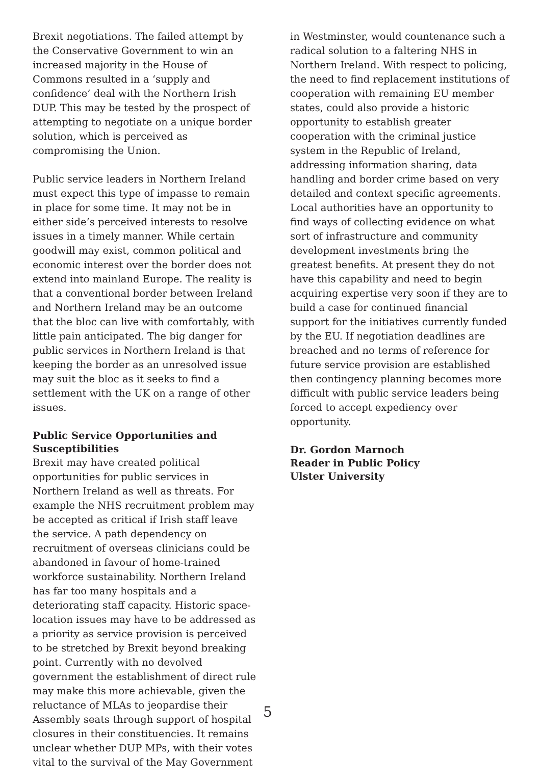Brexit negotiations. The failed attempt by the Conservative Government to win an increased majority in the House of Commons resulted in a ‘supply and confidence’ deal with the Northern Irish DUP. This may be tested by the prospect of attempting to negotiate on a unique border solution, which is perceived as compromising the Union.
Public service leaders in Northern Ireland must expect this type of impasse to remain in place for some time. It may not be in either side’s perceived interests to resolve issues in a timely manner. While certain goodwill may exist, common political and economic interest over the border does not extend into mainland Europe. The reality is that a conventional border between Ireland and Northern Ireland may be an outcome that the bloc can live with comfortably, with little pain anticipated. The big danger for public services in Northern Ireland is that keeping the border as an unresolved issue may suit the bloc as it seeks to find a settlement with the UK on a range of other issues.
Public Service Opportunities and Susceptibilities
Brexit may have created political opportunities for public services in Northern Ireland as well as threats. For example the NHS recruitment problem may be accepted as critical if Irish staff leave the service. A path dependency on recruitment of overseas clinicians could be abandoned in favour of home-trained workforce sustainability. Northern Ireland has far too many hospitals and a deteriorating staff capacity. Historic space-location issues may have to be addressed as a priority as service provision is perceived to be stretched by Brexit beyond breaking point. Currently with no devolved government the establishment of direct rule may make this more achievable, given the reluctance of MLAs to jeopardise their Assembly seats through support of hospital closures in their constituencies. It remains unclear whether DUP MPs, with their votes vital to the survival of the May Government
in Westminster, would countenance such a radical solution to a faltering NHS in Northern Ireland. With respect to policing, the need to find replacement institutions of cooperation with remaining EU member states, could also provide a historic opportunity to establish greater cooperation with the criminal justice system in the Republic of Ireland, addressing information sharing, data handling and border crime based on very detailed and context specific agreements. Local authorities have an opportunity to find ways of collecting evidence on what sort of infrastructure and community development investments bring the greatest benefits. At present they do not have this capability and need to begin acquiring expertise very soon if they are to build a case for continued financial support for the initiatives currently funded by the EU. If negotiation deadlines are breached and no terms of reference for future service provision are established then contingency planning becomes more difficult with public service leaders being forced to accept expediency over opportunity.
Dr. Gordon Marnoch
Reader in Public Policy
Ulster University
5